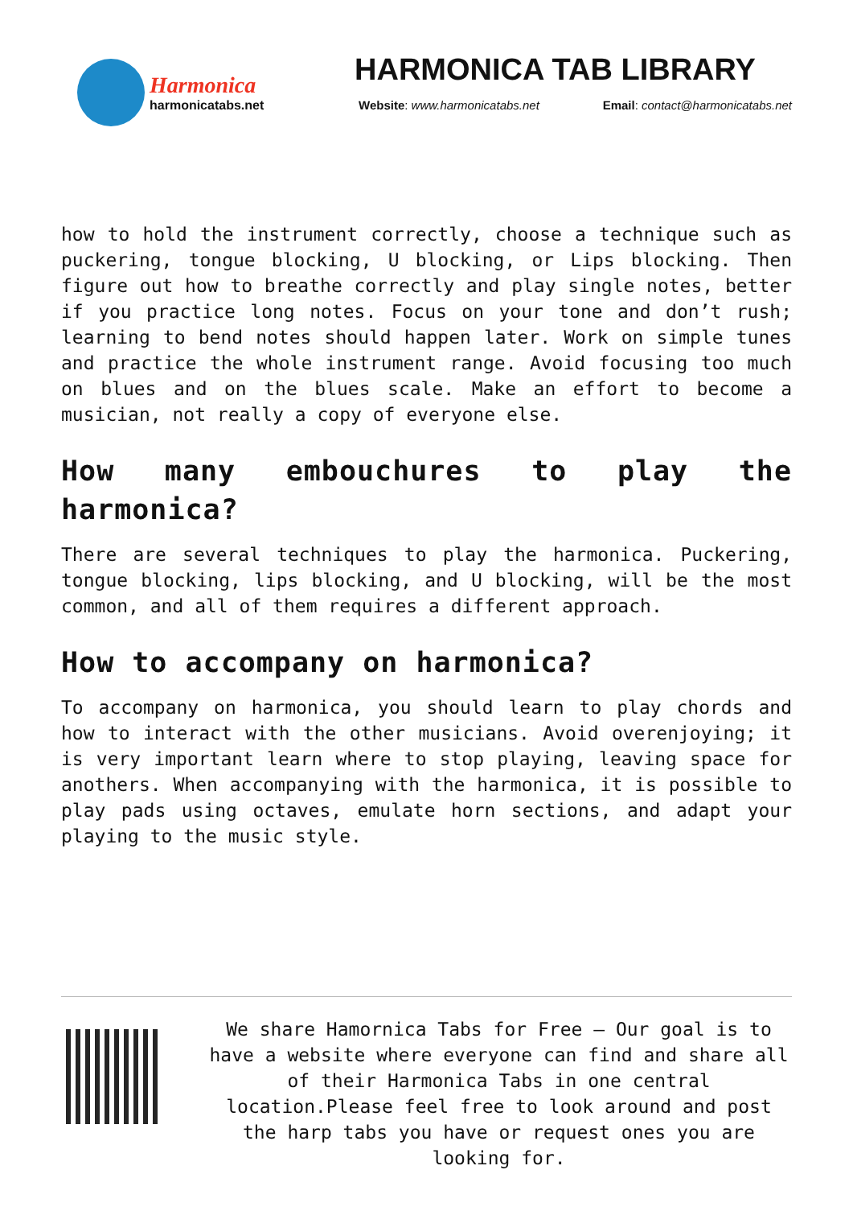Harmonica
harmonicatabs.net
HARMONICA TAB LIBRARY
Website: www.harmonicatabs.net Email: contact@harmonicatabs.net
how to hold the instrument correctly, choose a technique such as puckering, tongue blocking, U blocking, or Lips blocking. Then figure out how to breathe correctly and play single notes, better if you practice long notes. Focus on your tone and don’t rush; learning to bend notes should happen later. Work on simple tunes and practice the whole instrument range. Avoid focusing too much on blues and on the blues scale. Make an effort to become a musician, not really a copy of everyone else.
How many embouchures to play the harmonica?
There are several techniques to play the harmonica. Puckering, tongue blocking, lips blocking, and U blocking, will be the most common, and all of them requires a different approach.
How to accompany on harmonica?
To accompany on harmonica, you should learn to play chords and how to interact with the other musicians. Avoid overenjoying; it is very important learn where to stop playing, leaving space for anothers. When accompanying with the harmonica, it is possible to play pads using octaves, emulate horn sections, and adapt your playing to the music style.
We share Hamornica Tabs for Free – Our goal is to have a website where everyone can find and share all of their Harmonica Tabs in one central location.Please feel free to look around and post the harp tabs you have or request ones you are looking for.